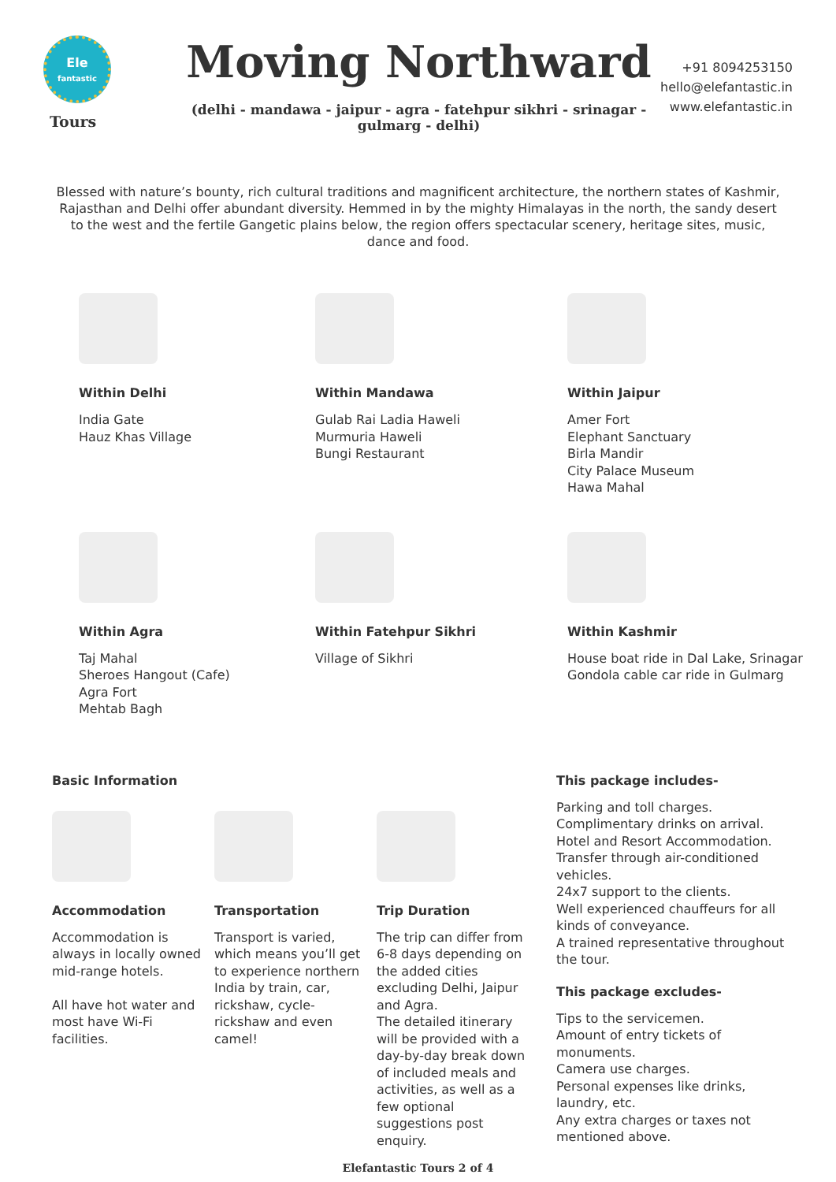Ele
fantastic
Tours
Moving Northward
(delhi - mandawa - jaipur - agra - fatehpur sikhri - srinagar -
gulmarg - delhi)
+91 8094253150
hello@elefantastic.in
www.elefantastic.in
Blessed with nature’s bounty, rich cultural traditions and magnificent architecture, the northern states of Kashmir, Rajasthan and Delhi offer abundant diversity. Hemmed in by the mighty Himalayas in the north, the sandy desert to the west and the fertile Gangetic plains below, the region offers spectacular scenery, heritage sites, music, dance and food.
Within Delhi
India Gate
Hauz Khas Village
Within Mandawa
Gulab Rai Ladia Haweli
Murmuria Haweli
Bungi Restaurant
Within Jaipur
Amer Fort
Elephant Sanctuary
Birla Mandir
City Palace Museum
Hawa Mahal
Within Agra
Taj Mahal
Sheroes Hangout (Cafe)
Agra Fort
Mehtab Bagh
Within Fatehpur Sikhri
Village of Sikhri
Within Kashmir
House boat ride in Dal Lake, Srinagar
Gondola cable car ride in Gulmarg
Basic Information
Accommodation
Accommodation is always in locally owned mid-range hotels.
All have hot water and most have Wi-Fi facilities.
Transportation
Transport is varied, which means you’ll get to experience northern India by train, car, rickshaw, cycle-rickshaw and even camel!
Trip Duration
The trip can differ from 6-8 days depending on the added cities excluding Delhi, Jaipur and Agra.
The detailed itinerary will be provided with a day-by-day break down of included meals and activities, as well as a few optional suggestions post enquiry.
This package includes-
Parking and toll charges.
Complimentary drinks on arrival.
Hotel and Resort Accommodation.
Transfer through air-conditioned vehicles.
24x7 support to the clients.
Well experienced chauffeurs for all kinds of conveyance.
A trained representative throughout the tour.
This package excludes-
Tips to the servicemen.
Amount of entry tickets of monuments.
Camera use charges.
Personal expenses like drinks, laundry, etc.
Any extra charges or taxes not mentioned above.
Elefantastic Tours 2 of 4